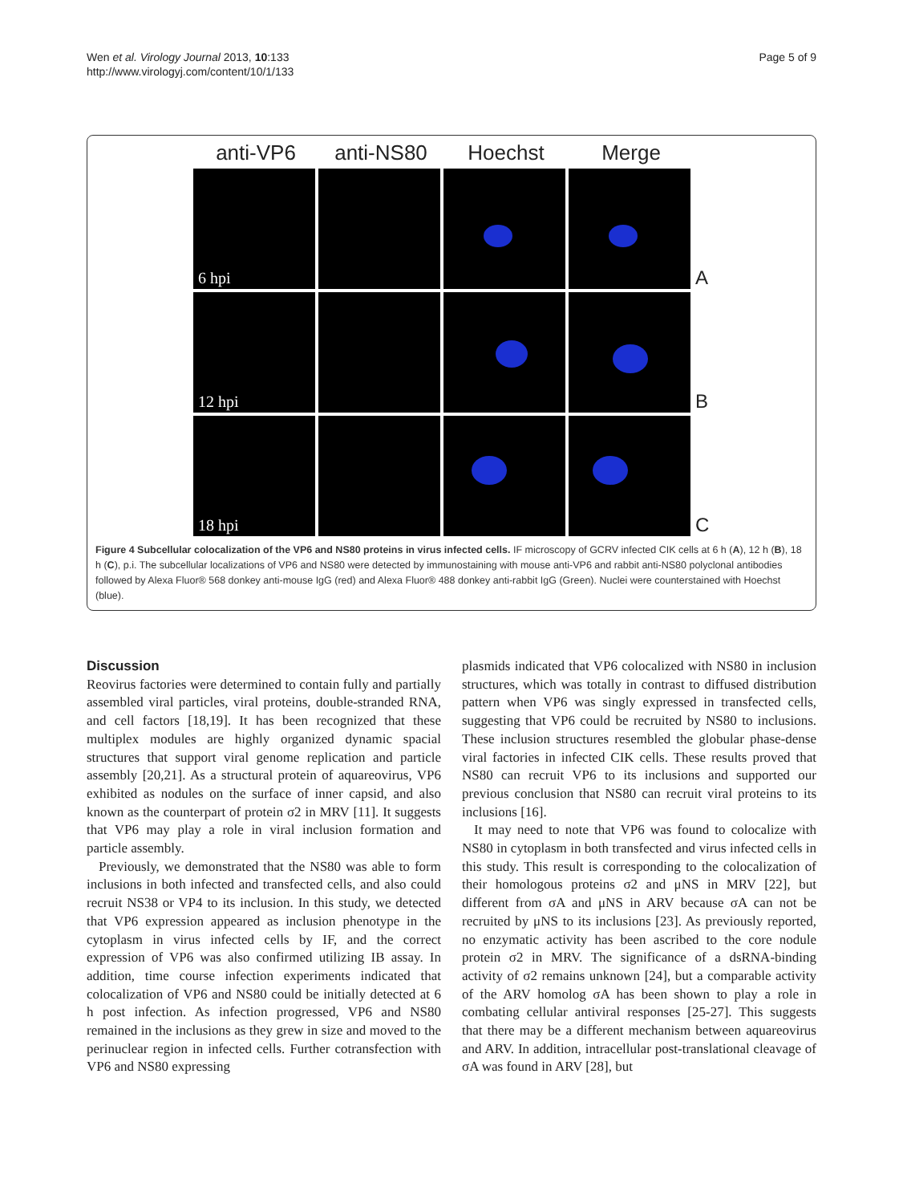Wen et al. Virology Journal 2013, 10:133
http://www.virologyj.com/content/10/1/133
Page 5 of 9
anti-VP6 anti-NS80 Hoechst Merge
6 hpi
A
12 hpi
B
18 hpi
C
Figure 4 Subcellular colocalization of the VP6 and NS80 proteins in virus infected cells. IF microscopy of GCRV infected CIK cells at 6 h (A), 12 h (B), 18 h (C), p.i. The subcellular localizations of VP6 and NS80 were detected by immunostaining with mouse anti-VP6 and rabbit anti-NS80 polyclonal antibodies followed by Alexa Fluor® 568 donkey anti-mouse IgG (red) and Alexa Fluor® 488 donkey anti-rabbit IgG (Green). Nuclei were counterstained with Hoechst (blue).
Discussion
Reovirus factories were determined to contain fully and partially assembled viral particles, viral proteins, double-stranded RNA, and cell factors [18,19]. It has been recognized that these multiplex modules are highly organized dynamic spacial structures that support viral genome replication and particle assembly [20,21]. As a structural protein of aquareovirus, VP6 exhibited as nodules on the surface of inner capsid, and also known as the counterpart of protein σ2 in MRV [11]. It suggests that VP6 may play a role in viral inclusion formation and particle assembly.
Previously, we demonstrated that the NS80 was able to form inclusions in both infected and transfected cells, and also could recruit NS38 or VP4 to its inclusion. In this study, we detected that VP6 expression appeared as inclusion phenotype in the cytoplasm in virus infected cells by IF, and the correct expression of VP6 was also confirmed utilizing IB assay. In addition, time course infection experiments indicated that colocalization of VP6 and NS80 could be initially detected at 6 h post infection. As infection progressed, VP6 and NS80 remained in the inclusions as they grew in size and moved to the perinuclear region in infected cells. Further cotransfection with VP6 and NS80 expressing
plasmids indicated that VP6 colocalized with NS80 in inclusion structures, which was totally in contrast to diffused distribution pattern when VP6 was singly expressed in transfected cells, suggesting that VP6 could be recruited by NS80 to inclusions. These inclusion structures resembled the globular phase-dense viral factories in infected CIK cells. These results proved that NS80 can recruit VP6 to its inclusions and supported our previous conclusion that NS80 can recruit viral proteins to its inclusions [16].
It may need to note that VP6 was found to colocalize with NS80 in cytoplasm in both transfected and virus infected cells in this study. This result is corresponding to the colocalization of their homologous proteins σ2 and μNS in MRV [22], but different from σA and μNS in ARV because σA can not be recruited by μNS to its inclusions [23]. As previously reported, no enzymatic activity has been ascribed to the core nodule protein σ2 in MRV. The significance of a dsRNA-binding activity of σ2 remains unknown [24], but a comparable activity of the ARV homolog σA has been shown to play a role in combating cellular antiviral responses [25-27]. This suggests that there may be a different mechanism between aquareovirus and ARV. In addition, intracellular post-translational cleavage of σA was found in ARV [28], but